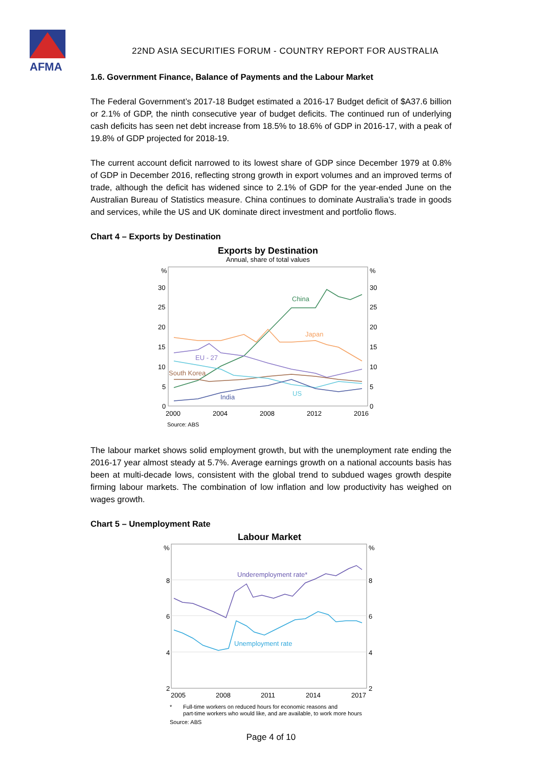AFMA
22ND ASIA SECURITIES FORUM - COUNTRY REPORT FOR AUSTRALIA
1.6. Government Finance, Balance of Payments and the Labour Market
The Federal Government’s 2017-18 Budget estimated a 2016-17 Budget deficit of $A37.6 billion or 2.1% of GDP, the ninth consecutive year of budget deficits. The continued run of underlying cash deficits has seen net debt increase from 18.5% to 18.6% of GDP in 2016-17, with a peak of 19.8% of GDP projected for 2018-19.
The current account deficit narrowed to its lowest share of GDP since December 1979 at 0.8% of GDP in December 2016, reflecting strong growth in export volumes and an improved terms of trade, although the deficit has widened since to 2.1% of GDP for the year-ended June on the Australian Bureau of Statistics measure. China continues to dominate Australia’s trade in goods and services, while the US and UK dominate direct investment and portfolio flows.
Chart 4 – Exports by Destination
Exports by Destination
Annual, share of total values
%
%
30
30
25
25
20
20
15
15
10
10
5
5
0
0
China
Japan
EU - 27
South Korea
US
India
2000
2004
2008
2012
2016
Source: ABS
The labour market shows solid employment growth, but with the unemployment rate ending the 2016-17 year almost steady at 5.7%. Average earnings growth on a national accounts basis has been at multi-decade lows, consistent with the global trend to subdued wages growth despite firming labour markets. The combination of low inflation and low productivity has weighed on wages growth.
Chart 5 – Unemployment Rate
Labour Market
%
%
8
8
6
6
4
4
2
2
Underemployment rate*
Unemployment rate
2005
2008
2011
2014
2017
*
Full-time workers on reduced hours for economic reasons and
part-time workers who would like, and are available, to work more hours
Source: ABS
Page 4 of 10